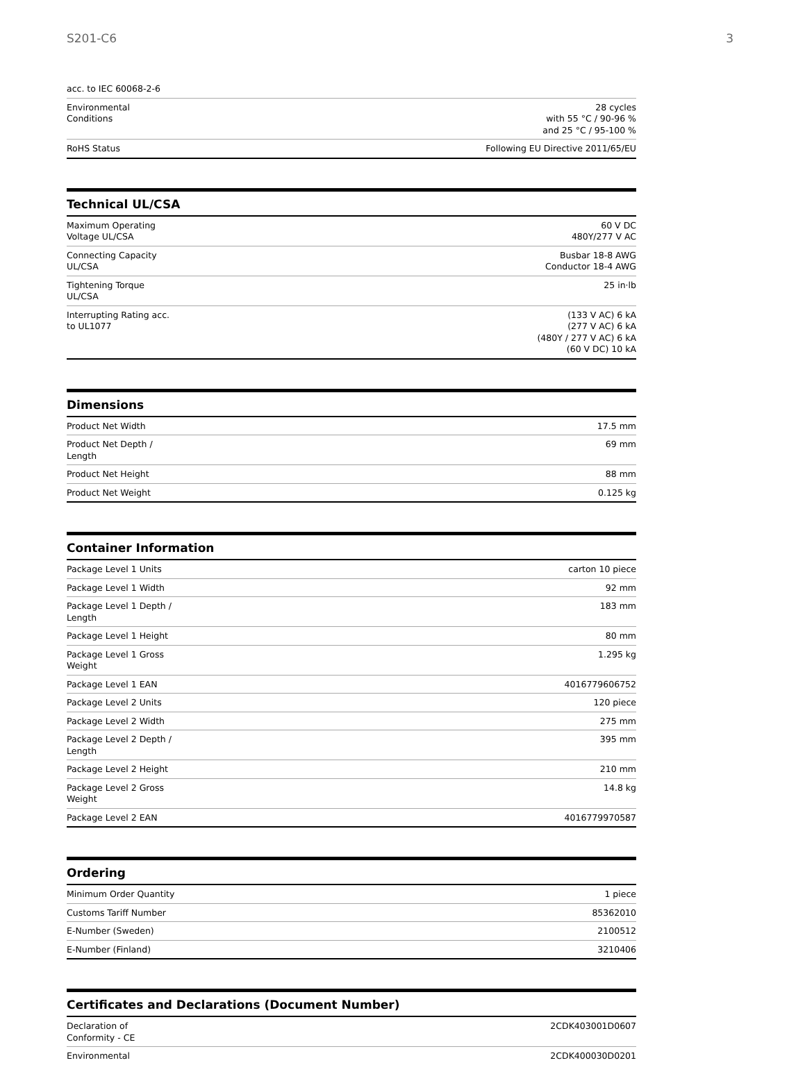S201-C6 3
| acc. to IEC 60068-2-6 | |
| Environmental Conditions | 28 cycles with 55 °C / 90-96 % and 25 °C / 95-100 % |
| RoHS Status | Following EU Directive 2011/65/EU |
Technical UL/CSA
| Maximum Operating Voltage UL/CSA | 60 V DC 480Y/277 V AC |
| Connecting Capacity UL/CSA | Busbar 18-8 AWG Conductor 18-4 AWG |
| Tightening Torque UL/CSA | 25 in·lb |
| Interrupting Rating acc. to UL1077 | (133 V AC) 6 kA (277 V AC) 6 kA (480Y / 277 V AC) 6 kA (60 V DC) 10 kA |
Dimensions
| Product Net Width | 17.5 mm |
| Product Net Depth / Length | 69 mm |
| Product Net Height | 88 mm |
| Product Net Weight | 0.125 kg |
Container Information
| Package Level 1 Units | carton 10 piece |
| Package Level 1 Width | 92 mm |
| Package Level 1 Depth / Length | 183 mm |
| Package Level 1 Height | 80 mm |
| Package Level 1 Gross Weight | 1.295 kg |
| Package Level 1 EAN | 4016779606752 |
| Package Level 2 Units | 120 piece |
| Package Level 2 Width | 275 mm |
| Package Level 2 Depth / Length | 395 mm |
| Package Level 2 Height | 210 mm |
| Package Level 2 Gross Weight | 14.8 kg |
| Package Level 2 EAN | 4016779970587 |
Ordering
| Minimum Order Quantity | 1 piece |
| Customs Tariff Number | 85362010 |
| E-Number (Sweden) | 2100512 |
| E-Number (Finland) | 3210406 |
Certificates and Declarations (Document Number)
| Declaration of Conformity - CE | 2CDK403001D0607 |
| Environmental | 2CDK400030D0201 |